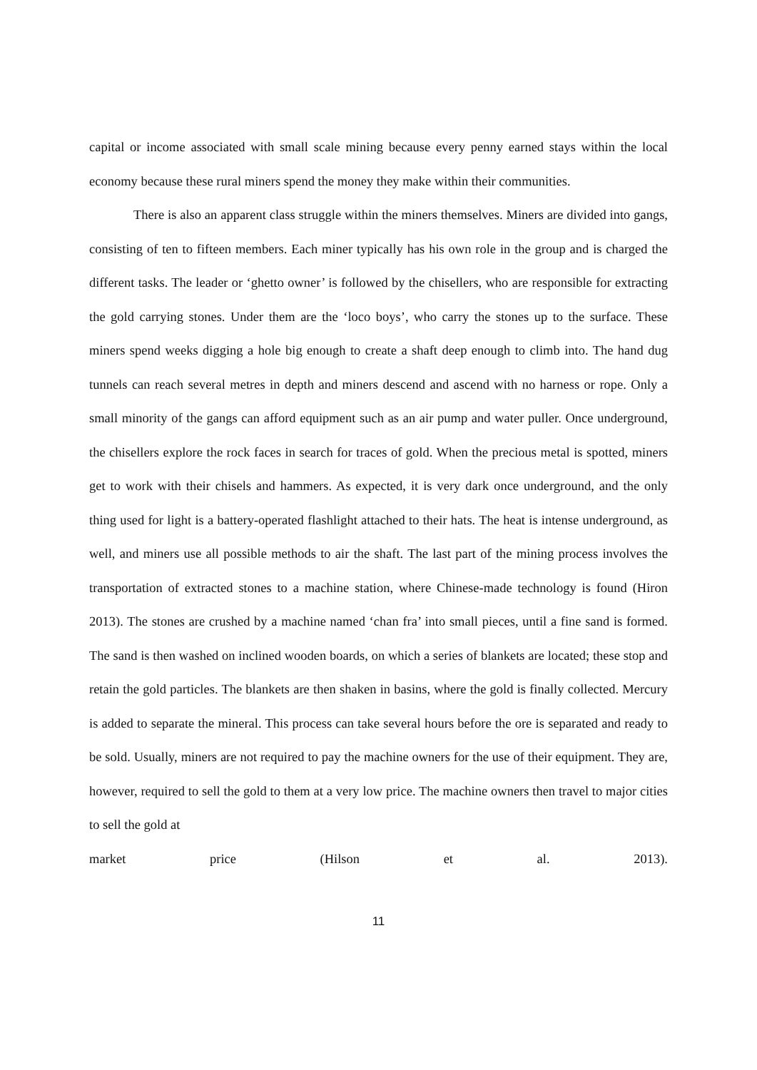capital or income associated with small scale mining because every penny earned stays within the local economy because these rural miners spend the money they make within their communities.
There is also an apparent class struggle within the miners themselves. Miners are divided into gangs, consisting of ten to fifteen members. Each miner typically has his own role in the group and is charged the different tasks. The leader or ‘ghetto owner’ is followed by the chisellers, who are responsible for extracting the gold carrying stones. Under them are the ‘loco boys’, who carry the stones up to the surface. These miners spend weeks digging a hole big enough to create a shaft deep enough to climb into. The hand dug tunnels can reach several metres in depth and miners descend and ascend with no harness or rope. Only a small minority of the gangs can afford equipment such as an air pump and water puller. Once underground, the chisellers explore the rock faces in search for traces of gold. When the precious metal is spotted, miners get to work with their chisels and hammers. As expected, it is very dark once underground, and the only thing used for light is a battery-operated flashlight attached to their hats. The heat is intense underground, as well, and miners use all possible methods to air the shaft. The last part of the mining process involves the transportation of extracted stones to a machine station, where Chinese-made technology is found (Hiron 2013). The stones are crushed by a machine named ‘chan fra’ into small pieces, until a fine sand is formed. The sand is then washed on inclined wooden boards, on which a series of blankets are located; these stop and retain the gold particles. The blankets are then shaken in basins, where the gold is finally collected. Mercury is added to separate the mineral. This process can take several hours before the ore is separated and ready to be sold. Usually, miners are not required to pay the machine owners for the use of their equipment. They are, however, required to sell the gold to them at a very low price. The machine owners then travel to major cities to sell the gold at
market price (Hilson et al. 2013).
11